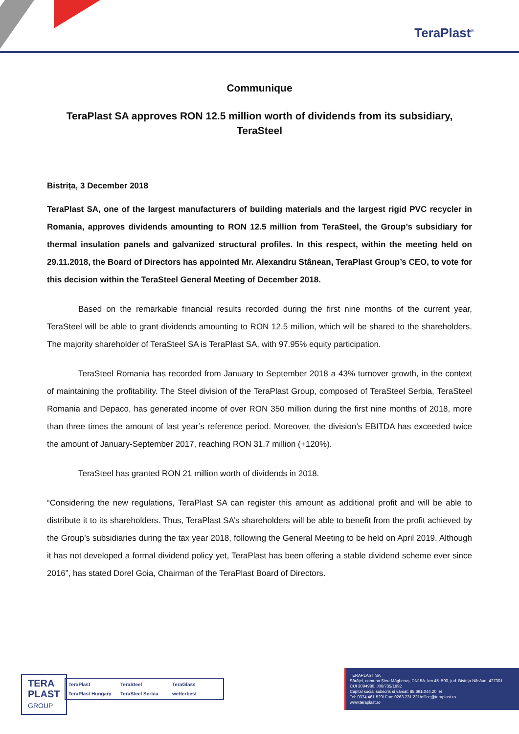TeraPlast<sup>®</sup>
Communique
TeraPlast SA approves RON 12.5 million worth of dividends from its subsidiary, TeraSteel
Bistrița, 3 December 2018
TeraPlast SA, one of the largest manufacturers of building materials and the largest rigid PVC recycler in Romania, approves dividends amounting to RON 12.5 million from TeraSteel, the Group’s subsidiary for thermal insulation panels and galvanized structural profiles. In this respect, within the meeting held on 29.11.2018, the Board of Directors has appointed Mr. Alexandru Stânean, TeraPlast Group’s CEO, to vote for this decision within the TeraSteel General Meeting of December 2018.
Based on the remarkable financial results recorded during the first nine months of the current year, TeraSteel will be able to grant dividends amounting to RON 12.5 million, which will be shared to the shareholders. The majority shareholder of TeraSteel SA is TeraPlast SA, with 97.95% equity participation.
TeraSteel Romania has recorded from January to September 2018 a 43% turnover growth, in the context of maintaining the profitability. The Steel division of the TeraPlast Group, composed of TeraSteel Serbia, TeraSteel Romania and Depaco, has generated income of over RON 350 million during the first nine months of 2018, more than three times the amount of last year’s reference period. Moreover, the division’s EBITDA has exceeded twice the amount of January-September 2017, reaching RON 31.7 million (+120%).
TeraSteel has granted RON 21 million worth of dividends in 2018.
“Considering the new regulations, TeraPlast SA can register this amount as additional profit and will be able to distribute it to its shareholders. Thus, TeraPlast SA’s shareholders will be able to benefit from the profit achieved by the Group’s subsidiaries during the tax year 2018, following the General Meeting to be held on April 2019. Although it has not developed a formal dividend policy yet, TeraPlast has been offering a stable dividend scheme ever since 2016”, has stated Dorel Goia, Chairman of the TeraPlast Board of Directors.
TERA
PLAST
GROUP
TeraPlast TeraSteel TeraGlass TeraPlast Hungary TeraSteel Serbia wetterbest
TERAPLAST SA
Sărățel, comuna Șieu-Măgheruș, DN15A, km 45+500, jud. Bistrița Năsăud, 427301
CUI 3094980, J06/735/1992
Capital social subscris și vărsat: 85.691.044,20 lei
Tel: 0374 461 529/ Fax: 0263 231 221/office@teraplast.ro
www.teraplast.ro